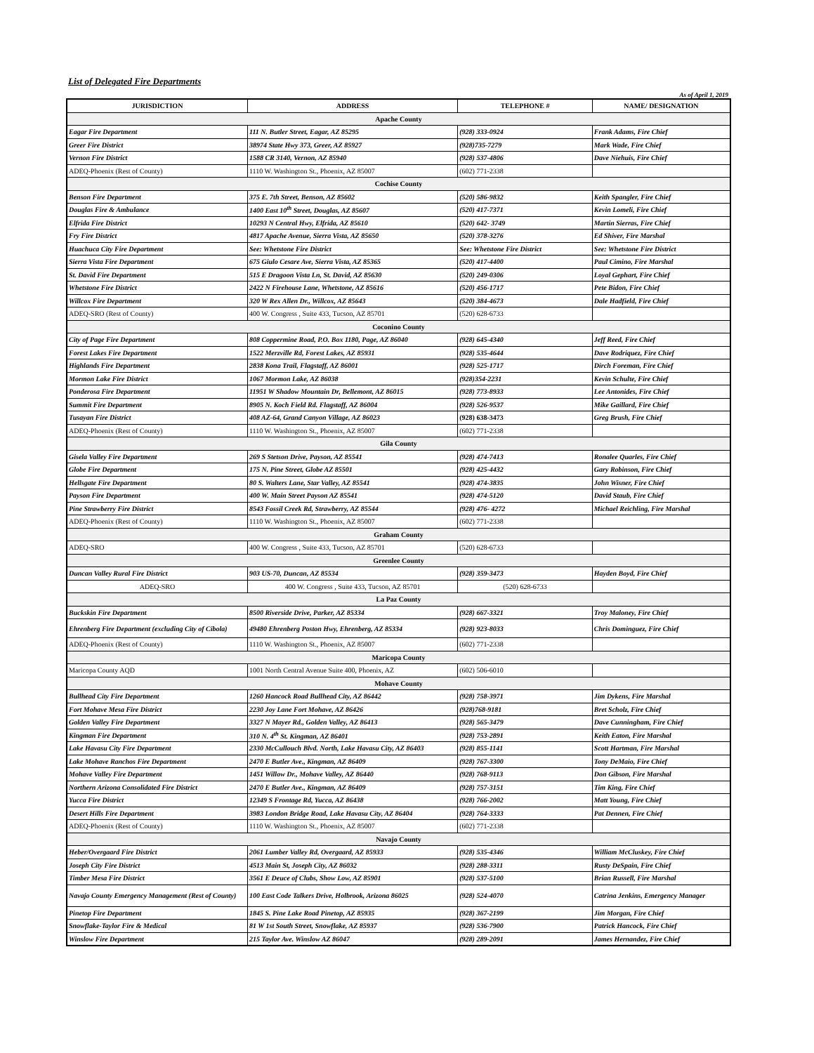List of Delegated Fire Departments
As of April 1, 2019
| JURISDICTION | ADDRESS | TELEPHONE # | NAME/ DESIGNATION |
| --- | --- | --- | --- |
| Apache County | | | |
| Eagar Fire Department | 111 N. Butler Street, Eagar, AZ 85295 | (928) 333-0924 | Frank Adams, Fire Chief |
| Greer Fire District | 38974 State Hwy 373, Greer, AZ 85927 | (928)735-7279 | Mark Wade, Fire Chief |
| Vernon Fire District | 1588 CR 3140, Vernon, AZ 85940 | (928) 537-4806 | Dave Niehuis, Fire Chief |
| ADEQ-Phoenix (Rest of County) | 1110 W. Washington St., Phoenix, AZ 85007 | (602) 771-2338 | |
| Cochise County | | | |
| Benson Fire Department | 375 E. 7th Street, Benson, AZ 85602 | (520) 586-9832 | Keith Spangler, Fire Chief |
| Douglas Fire & Ambulance | 1400 East 10<sup>th</sup> Street, Douglas, AZ 85607 | (520) 417-7371 | Kevin Lomeli, Fire Chief |
| Elfrida Fire District | 10293 N Central Hwy, Elfrida, AZ 85610 | (520) 642- 3749 | Martin Sierras, Fire Chief |
| Fry Fire District | 4817 Apache Avenue, Sierra Vista, AZ 85650 | (520) 378-3276 | Ed Shiver, Fire Marshal |
| Huachuca City Fire Department | See: Whetstone Fire District | See: Whetstone Fire District | See: Whetstone Fire District |
| Sierra Vista Fire Department | 675 Giulo Cesare Ave, Sierra Vista, AZ 85365 | (520) 417-4400 | Paul Cimino, Fire Marshal |
| St. David Fire Department | 515 E Dragoon Vista Ln, St. David, AZ 85630 | (520) 249-0306 | Loyal Gephart, Fire Chief |
| Whetstone Fire District | 2422 N Firehouse Lane, Whetstone, AZ 85616 | (520) 456-1717 | Pete Bidon, Fire Chief |
| Willcox Fire Department | 320 W Rex Allen Dr., Willcox, AZ 85643 | (520) 384-4673 | Dale Hadfield, Fire Chief |
| ADEQ-SRO (Rest of County) | 400 W. Congress , Suite 433, Tucson, AZ 85701 | (520) 628-6733 | |
| Coconino County | | | |
| City of Page Fire Department | 808 Coppermine Road, P.O. Box 1180, Page, AZ 86040 | (928) 645-4340 | Jeff Reed, Fire Chief |
| Forest Lakes Fire Department | 1522 Merzville Rd, Forest Lakes, AZ 85931 | (928) 535-4644 | Dave Rodriquez, Fire Chief |
| Highlands Fire Department | 2838 Kona Trail, Flagstaff, AZ 86001 | (928) 525-1717 | Dirch Foreman, Fire Chief |
| Mormon Lake Fire District | 1067 Mormon Lake, AZ 86038 | (928)354-2231 | Kevin Schulte, Fire Chief |
| Ponderosa Fire Department | 11951 W Shadow Mountain Dr, Bellemont, AZ 86015 | (928) 773-8933 | Lee Antonides, Fire Chief |
| Summit Fire Department | 8905 N. Koch Field Rd. Flagstaff, AZ 86004 | (928) 526-9537 | Mike Gaillard, Fire Chief |
| Tusayan Fire District | 408 AZ-64, Grand Canyon Village, AZ 86023 | (928) 638-3473 | Greg Brush, Fire Chief |
| ADEQ-Phoenix (Rest of County) | 1110 W. Washington St., Phoenix, AZ 85007 | (602) 771-2338 | |
| Gila County | | | |
| Gisela Valley Fire Department | 269 S Stetson Drive, Payson, AZ 85541 | (928) 474-7413 | Ronalee Quarles, Fire Chief |
| Globe Fire Department | 175 N. Pine Street, Globe AZ 85501 | (928) 425-4432 | Gary Robinson, Fire Chief |
| Hellsgate Fire Department | 80 S. Walters Lane, Star Valley, AZ 85541 | (928) 474-3835 | John Wisner, Fire Chief |
| Payson Fire Department | 400 W. Main Street Payson AZ 85541 | (928) 474-5120 | David Staub, Fire Chief |
| Pine Strawberry Fire District | 8543 Fossil Creek Rd, Strawberry, AZ 85544 | (928) 476- 4272 | Michael Reichling, Fire Marshal |
| ADEQ-Phoenix (Rest of County) | 1110 W. Washington St., Phoenix, AZ 85007 | (602) 771-2338 | |
| Graham County | | | |
| ADEQ-SRO | 400 W. Congress , Suite 433, Tucson, AZ 85701 | (520) 628-6733 | |
| Greenlee County | | | |
| Duncan Valley Rural Fire District | 903 US-70, Duncan, AZ 85534 | (928) 359-3473 | Hayden Boyd, Fire Chief |
| ADEQ-SRO | 400 W. Congress , Suite 433, Tucson, AZ 85701 | (520) 628-6733 | |
| La Paz County | | | |
| Buckskin Fire Department | 8500 Riverside Drive, Parker, AZ 85334 | (928) 667-3321 | Troy Maloney, Fire Chief |
| Ehrenberg Fire Department (excluding City of Cibola) | 49480 Ehrenberg Poston Hwy, Ehrenberg, AZ 85334 | (928) 923-8033 | Chris Dominguez, Fire Chief |
| ADEQ-Phoenix (Rest of County) | 1110 W. Washington St., Phoenix, AZ 85007 | (602) 771-2338 | |
| Maricopa County | | | |
| Maricopa County AQD | 1001 North Central Avenue Suite 400, Phoenix, AZ | (602) 506-6010 | |
| Mohave County | | | |
| Bullhead City Fire Department | 1260 Hancock Road Bullhead City, AZ 86442 | (928) 758-3971 | Jim Dykens, Fire Marshal |
| Fort Mohave Mesa Fire District | 2230 Joy Lane Fort Mohave, AZ 86426 | (928)768-9181 | Bret Scholz, Fire Chief |
| Golden Valley Fire Department | 3327 N Mayer Rd., Golden Valley, AZ 86413 | (928) 565-3479 | Dave Cunningham, Fire Chief |
| Kingman Fire Department | 310 N. 4<sup>th</sup> St. Kingman, AZ 86401 | (928) 753-2891 | Keith Eaton, Fire Marshal |
| Lake Havasu City Fire Department | 2330 McCullouch Blvd. North, Lake Havasu City, AZ 86403 | (928) 855-1141 | Scott Hartman, Fire Marshal |
| Lake Mohave Ranchos Fire Department | 2470 E Butler Ave., Kingman, AZ 86409 | (928) 767-3300 | Tony DeMaio, Fire Chief |
| Mohave Valley Fire Department | 1451 Willow Dr., Mohave Valley, AZ 86440 | (928) 768-9113 | Don Gibson, Fire Marshal |
| Northern Arizona Consolidated Fire District | 2470 E Butler Ave., Kingman, AZ 86409 | (928) 757-3151 | Tim King, Fire Chief |
| Yucca Fire District | 12349 S Frontage Rd, Yucca, AZ 86438 | (928) 766-2002 | Matt Young, Fire Chief |
| Desert Hills Fire Department | 3983 London Bridge Road, Lake Havasu City, AZ 86404 | (928) 764-3333 | Pat Dennen, Fire Chief |
| ADEQ-Phoenix (Rest of County) | 1110 W. Washington St., Phoenix, AZ 85007 | (602) 771-2338 | |
| Navajo County | | | |
| Heber/Overgaard Fire District | 2061 Lumber Valley Rd, Overgaard, AZ 85933 | (928) 535-4346 | William McCluskey, Fire Chief |
| Joseph City Fire District | 4513 Main St, Joseph City, AZ 86032 | (928) 288-3311 | Rusty DeSpain, Fire Chief |
| Timber Mesa Fire District | 3561 E Deuce of Clubs, Show Low, AZ 85901 | (928) 537-5100 | Brian Russell, Fire Marshal |
| Navajo County Emergency Management (Rest of County) | 100 East Code Talkers Drive, Holbrook, Arizona 86025 | (928) 524-4070 | Catrina Jenkins, Emergency Manager |
| Pinetop Fire Department | 1845 S. Pine Lake Road Pinetop, AZ 85935 | (928) 367-2199 | Jim Morgan, Fire Chief |
| Snowflake-Taylor Fire & Medical | 81 W 1st South Street, Snowflake, AZ 85937 | (928) 536-7900 | Patrick Hancock, Fire Chief |
| Winslow Fire Department | 215 Taylor Ave. Winslow AZ 86047 | (928) 289-2091 | James Hernandez, Fire Chief |